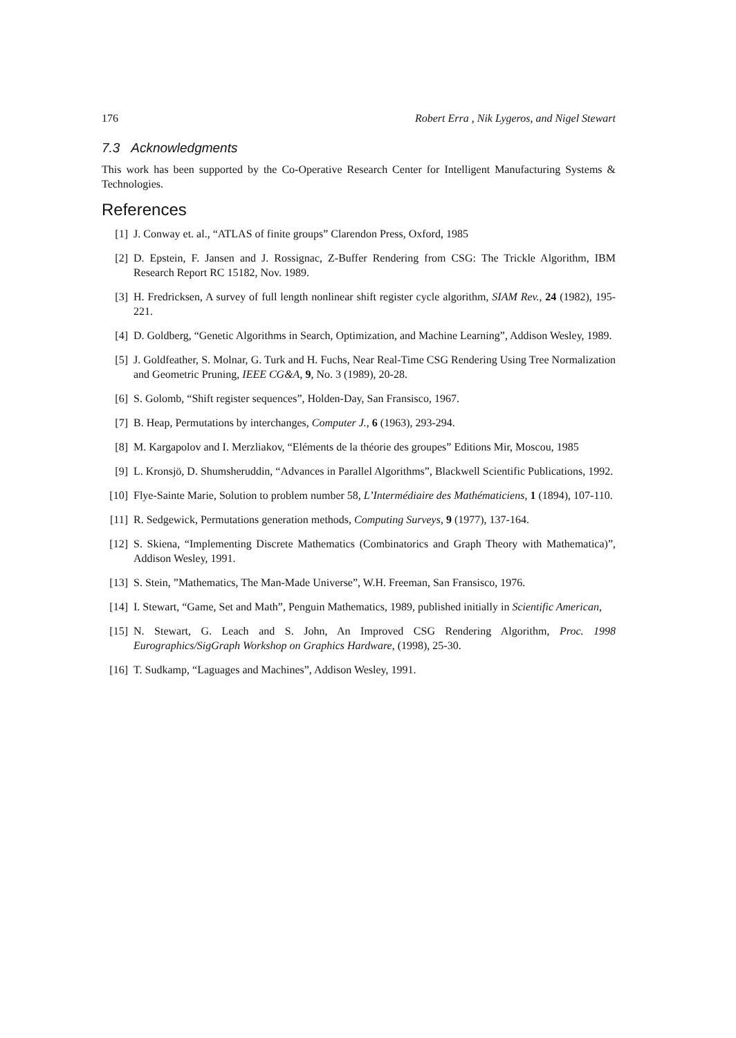176 Robert Erra , Nik Lygeros, and Nigel Stewart
7.3 Acknowledgments
This work has been supported by the Co-Operative Research Center for Intelligent Manufacturing Systems & Technologies.
References
[1] J. Conway et. al., “ATLAS of finite groups” Clarendon Press, Oxford, 1985
[2] D. Epstein, F. Jansen and J. Rossignac, Z-Buffer Rendering from CSG: The Trickle Algorithm, IBM Research Report RC 15182, Nov. 1989.
[3] H. Fredricksen, A survey of full length nonlinear shift register cycle algorithm, SIAM Rev., 24 (1982), 195-221.
[4] D. Goldberg, “Genetic Algorithms in Search, Optimization, and Machine Learning”, Addison Wesley, 1989.
[5] J. Goldfeather, S. Molnar, G. Turk and H. Fuchs, Near Real-Time CSG Rendering Using Tree Normalization and Geometric Pruning, IEEE CG&A, 9, No. 3 (1989), 20-28.
[6] S. Golomb, “Shift register sequences”, Holden-Day, San Fransisco, 1967.
[7] B. Heap, Permutations by interchanges, Computer J., 6 (1963), 293-294.
[8] M. Kargapolov and I. Merzliakov, “Eléments de la théorie des groupes” Editions Mir, Moscou, 1985
[9] L. Kronsjö, D. Shumsheruddin, “Advances in Parallel Algorithms”, Blackwell Scientific Publications, 1992.
[10] Flye-Sainte Marie, Solution to problem number 58, L’Intermédiaire des Mathématiciens, 1 (1894), 107-110.
[11] R. Sedgewick, Permutations generation methods, Computing Surveys, 9 (1977), 137-164.
[12] S. Skiena, “Implementing Discrete Mathematics (Combinatorics and Graph Theory with Mathematica)”, Addison Wesley, 1991.
[13] S. Stein, ”Mathematics, The Man-Made Universe”, W.H. Freeman, San Fransisco, 1976.
[14] I. Stewart, “Game, Set and Math”, Penguin Mathematics, 1989, published initially in Scientific American,
[15] N. Stewart, G. Leach and S. John, An Improved CSG Rendering Algorithm, Proc. 1998 Eurographics/SigGraph Workshop on Graphics Hardware, (1998), 25-30.
[16] T. Sudkamp, “Laguages and Machines”, Addison Wesley, 1991.